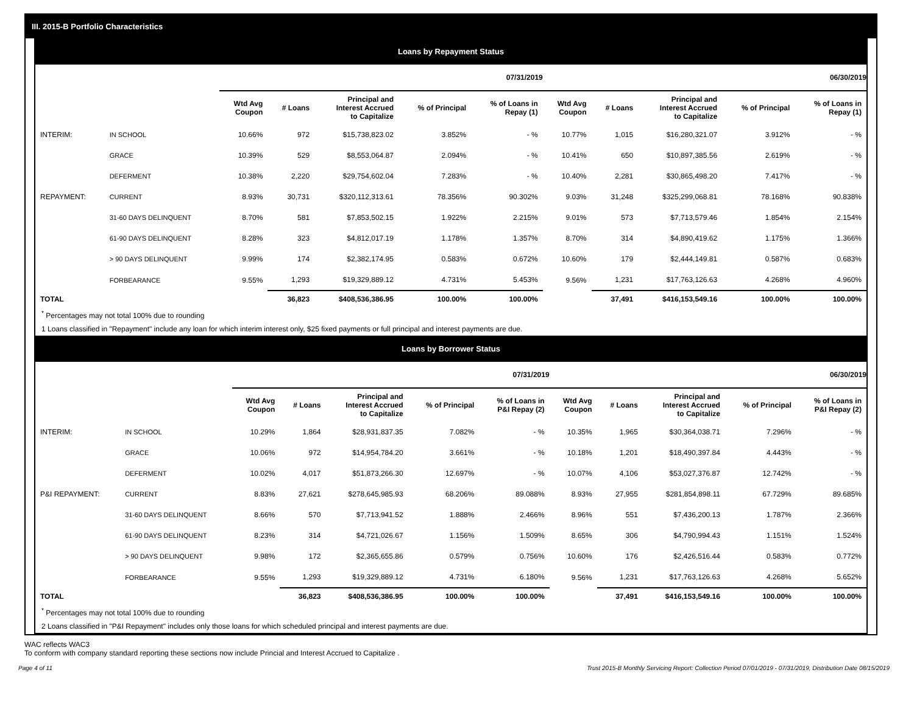III. 2015-B Portfolio Characteristics
Loans by Repayment Status
| | | 07/31/2019 | | | | | 06/30/2019 | | | | |
| --- | --- | --- | --- | --- | --- | --- | --- | --- | --- | --- | --- |
| | | Wtd Avg Coupon | # Loans | Principal and Interest Accrued to Capitalize | % of Principal | % of Loans in Repay (1) | Wtd Avg Coupon | # Loans | Principal and Interest Accrued to Capitalize | % of Principal | % of Loans in Repay (1) |
| INTERIM: | IN SCHOOL | 10.66% | 972 | $15,738,823.02 | 3.852% | - % | 10.77% | 1,015 | $16,280,321.07 | 3.912% | - % |
| | GRACE | 10.39% | 529 | $8,553,064.87 | 2.094% | - % | 10.41% | 650 | $10,897,385.56 | 2.619% | - % |
| | DEFERMENT | 10.38% | 2,220 | $29,754,602.04 | 7.283% | - % | 10.40% | 2,281 | $30,865,498.20 | 7.417% | - % |
| REPAYMENT: | CURRENT | 8.93% | 30,731 | $320,112,313.61 | 78.356% | 90.302% | 9.03% | 31,248 | $325,299,068.81 | 78.168% | 90.838% |
| | 31-60 DAYS DELINQUENT | 8.70% | 581 | $7,853,502.15 | 1.922% | 2.215% | 9.01% | 573 | $7,713,579.46 | 1.854% | 2.154% |
| | 61-90 DAYS DELINQUENT | 8.28% | 323 | $4,812,017.19 | 1.178% | 1.357% | 8.70% | 314 | $4,890,419.62 | 1.175% | 1.366% |
| | > 90 DAYS DELINQUENT | 9.99% | 174 | $2,382,174.95 | 0.583% | 0.672% | 10.60% | 179 | $2,444,149.81 | 0.587% | 0.683% |
| | FORBEARANCE | 9.55% | 1,293 | $19,329,889.12 | 4.731% | 5.453% | 9.56% | 1,231 | $17,763,126.63 | 4.268% | 4.960% |
| TOTAL | | | 36,823 | $408,536,386.95 | 100.00% | 100.00% | | 37,491 | $416,153,549.16 | 100.00% | 100.00% |
<sup>*</sup> Percentages may not total 100% due to rounding
1 Loans classified in "Repayment" include any loan for which interim interest only, $25 fixed payments or full principal and interest payments are due.
Loans by Borrower Status
| | | 07/31/2019 | | | | | 06/30/2019 | | | | |
| --- | --- | --- | --- | --- | --- | --- | --- | --- | --- | --- | --- |
| | | Wtd Avg Coupon | # Loans | Principal and Interest Accrued to Capitalize | % of Principal | % of Loans in P&I Repay (2) | Wtd Avg Coupon | # Loans | Principal and Interest Accrued to Capitalize | % of Principal | % of Loans in P&I Repay (2) |
| INTERIM: | IN SCHOOL | 10.29% | 1,864 | $28,931,837.35 | 7.082% | - % | 10.35% | 1,965 | $30,364,038.71 | 7.296% | - % |
| | GRACE | 10.06% | 972 | $14,954,784.20 | 3.661% | - % | 10.18% | 1,201 | $18,490,397.84 | 4.443% | - % |
| | DEFERMENT | 10.02% | 4,017 | $51,873,266.30 | 12.697% | - % | 10.07% | 4,106 | $53,027,376.87 | 12.742% | - % |
| P&I REPAYMENT: | CURRENT | 8.83% | 27,621 | $278,645,985.93 | 68.206% | 89.088% | 8.93% | 27,955 | $281,854,898.11 | 67.729% | 89.685% |
| | 31-60 DAYS DELINQUENT | 8.66% | 570 | $7,713,941.52 | 1.888% | 2.466% | 8.96% | 551 | $7,436,200.13 | 1.787% | 2.366% |
| | 61-90 DAYS DELINQUENT | 8.23% | 314 | $4,721,026.67 | 1.156% | 1.509% | 8.65% | 306 | $4,790,994.43 | 1.151% | 1.524% |
| | > 90 DAYS DELINQUENT | 9.98% | 172 | $2,365,655.86 | 0.579% | 0.756% | 10.60% | 176 | $2,426,516.44 | 0.583% | 0.772% |
| | FORBEARANCE | 9.55% | 1,293 | $19,329,889.12 | 4.731% | 6.180% | 9.56% | 1,231 | $17,763,126.63 | 4.268% | 5.652% |
| TOTAL | | | 36,823 | $408,536,386.95 | 100.00% | 100.00% | | 37,491 | $416,153,549.16 | 100.00% | 100.00% |
<sup>*</sup> Percentages may not total 100% due to rounding
2 Loans classified in "P&I Repayment" includes only those loans for which scheduled principal and interest payments are due.
WAC reflects WAC3
To conform with company standard reporting these sections now include Princial and Interest Accrued to Capitalize .
Page 4 of 11 Trust 2015-B Monthly Servicing Report: Collection Period 07/01/2019 - 07/31/2019, Distribution Date 08/15/2019